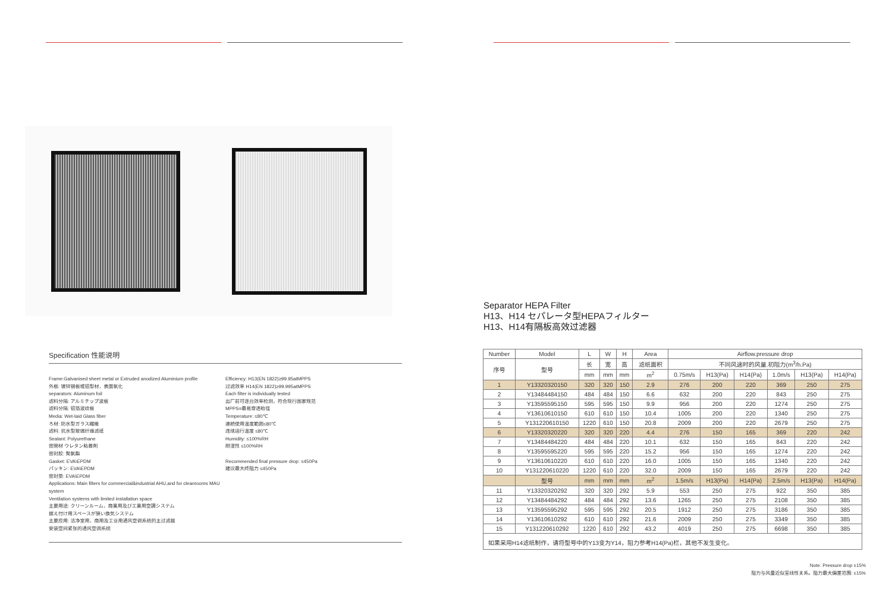Specification 性能说明
Frame:Galvanised sheet metal or Extruded anodized Aluminium profile
外框: 镀锌钢板或铝型材，表面氧化
separators: Aluminum foil
滤料分隔: アルミチップ波板
滤料分隔: 铝箔波纹板
Media: Wet-laid Glass fiber
ろ材: 防水型ガラス繊維
滤料: 抗水型玻璃纤维滤纸
Sealant: Polyurethane
密閉材 ウレタン粘着剤
密封胶: 聚氨酯
Gasket: EVA\EPDM
パッキン: EVA\EPDM
密封垫: EVA\EPDM
Applications: Main filters for commercial&industrial AHU,and for cleanrooms MAU system
Ventilation systems with limited installation space
主要用途: クリーンルーム，商業用及び工業用空調システム
据え付け用スペースが狭い換気システム
主要应用: 洁净室用，商用及工业用通风空调系统的主过滤器
安装空间紧张的通风空调系统
Efficiency: H13(EN 1822)≥99.95atMPPS
过滤效率 H14(EN 1822)≥99.995atMPPS
Each filter is individually tested
出厂前可逐台效率检测，符合现行国家规范
MPPS=最易穿透粒径
Temperature: ≤80℃
連続使用温度範囲≤80℃
连续运行温度 ≤80℃
Humidity: ≤100%RH
耐湿性 ≤100%RH
Recommended final pressure drop: ≤450Pa
建议最大终阻力 ≤450Pa
Separator HEPA Filter
H13、H14 セパレータ型HEPAフィルター
H13、H14有隔板高效过滤器
| Number | Model | L | W | H | Area | Airflow.pressure drop | | | | | |
| --- | --- | --- | --- | --- | --- | --- | --- | --- | --- | --- | --- |
| 序号 | 型号 | 长 | 宽 | 高 | 滤纸面积 | 不同风速时的风量.初阻力(m<sup>3</sup>/h.Pa) | | | | | |
| | | mm | mm | mm | m<sup>2</sup> | 0.75m/s | H13(Pa) | H14(Pa) | 1.0m/s | H13(Pa) | H14(Pa) |
| 1 | Y13320320150 | 320 | 320 | 150 | 2.9 | 276 | 200 | 220 | 369 | 250 | 275 |
| 2 | Y13484484150 | 484 | 484 | 150 | 6.6 | 632 | 200 | 220 | 843 | 250 | 275 |
| 3 | Y13595595150 | 595 | 595 | 150 | 9.9 | 956 | 200 | 220 | 1274 | 250 | 275 |
| 4 | Y13610610150 | 610 | 610 | 150 | 10.4 | 1005 | 200 | 220 | 1340 | 250 | 275 |
| 5 | Y131220610150 | 1220 | 610 | 150 | 20.8 | 2009 | 200 | 220 | 2679 | 250 | 275 |
| 6 | Y13320320220 | 320 | 320 | 220 | 4.4 | 276 | 150 | 165 | 369 | 220 | 242 |
| 7 | Y13484484220 | 484 | 484 | 220 | 10.1 | 632 | 150 | 165 | 843 | 220 | 242 |
| 8 | Y13595595220 | 595 | 595 | 220 | 15.2 | 956 | 150 | 165 | 1274 | 220 | 242 |
| 9 | Y13610610220 | 610 | 610 | 220 | 16.0 | 1005 | 150 | 165 | 1340 | 220 | 242 |
| 10 | Y131220610220 | 1220 | 610 | 220 | 32.0 | 2009 | 150 | 165 | 2679 | 220 | 242 |
| | 型号 | mm | mm | mm | m<sup>2</sup> | 1.5m/s | H13(Pa) | H14(Pa) | 2.5m/s | H13(Pa) | H14(Pa) |
| 11 | Y13320320292 | 320 | 320 | 292 | 5.9 | 553 | 250 | 275 | 922 | 350 | 385 |
| 12 | Y13484484292 | 484 | 484 | 292 | 13.6 | 1265 | 250 | 275 | 2108 | 350 | 385 |
| 13 | Y13595595292 | 595 | 595 | 292 | 20.5 | 1912 | 250 | 275 | 3186 | 350 | 385 |
| 14 | Y13610610292 | 610 | 610 | 292 | 21.6 | 2009 | 250 | 275 | 3349 | 350 | 385 |
| 15 | Y131220610292 | 1220 | 610 | 292 | 43.2 | 4019 | 250 | 275 | 6698 | 350 | 385 |
| 如果采用H14滤纸制作，请将型号中的Y13变为Y14，阻力参考H14(Pa)栏，其他不发生变化。 | | | | | | | | | | | |
Note: Pressure drop ±15%
阻力与风量近似呈线性关系。阻力最大偏差范围: ±15%